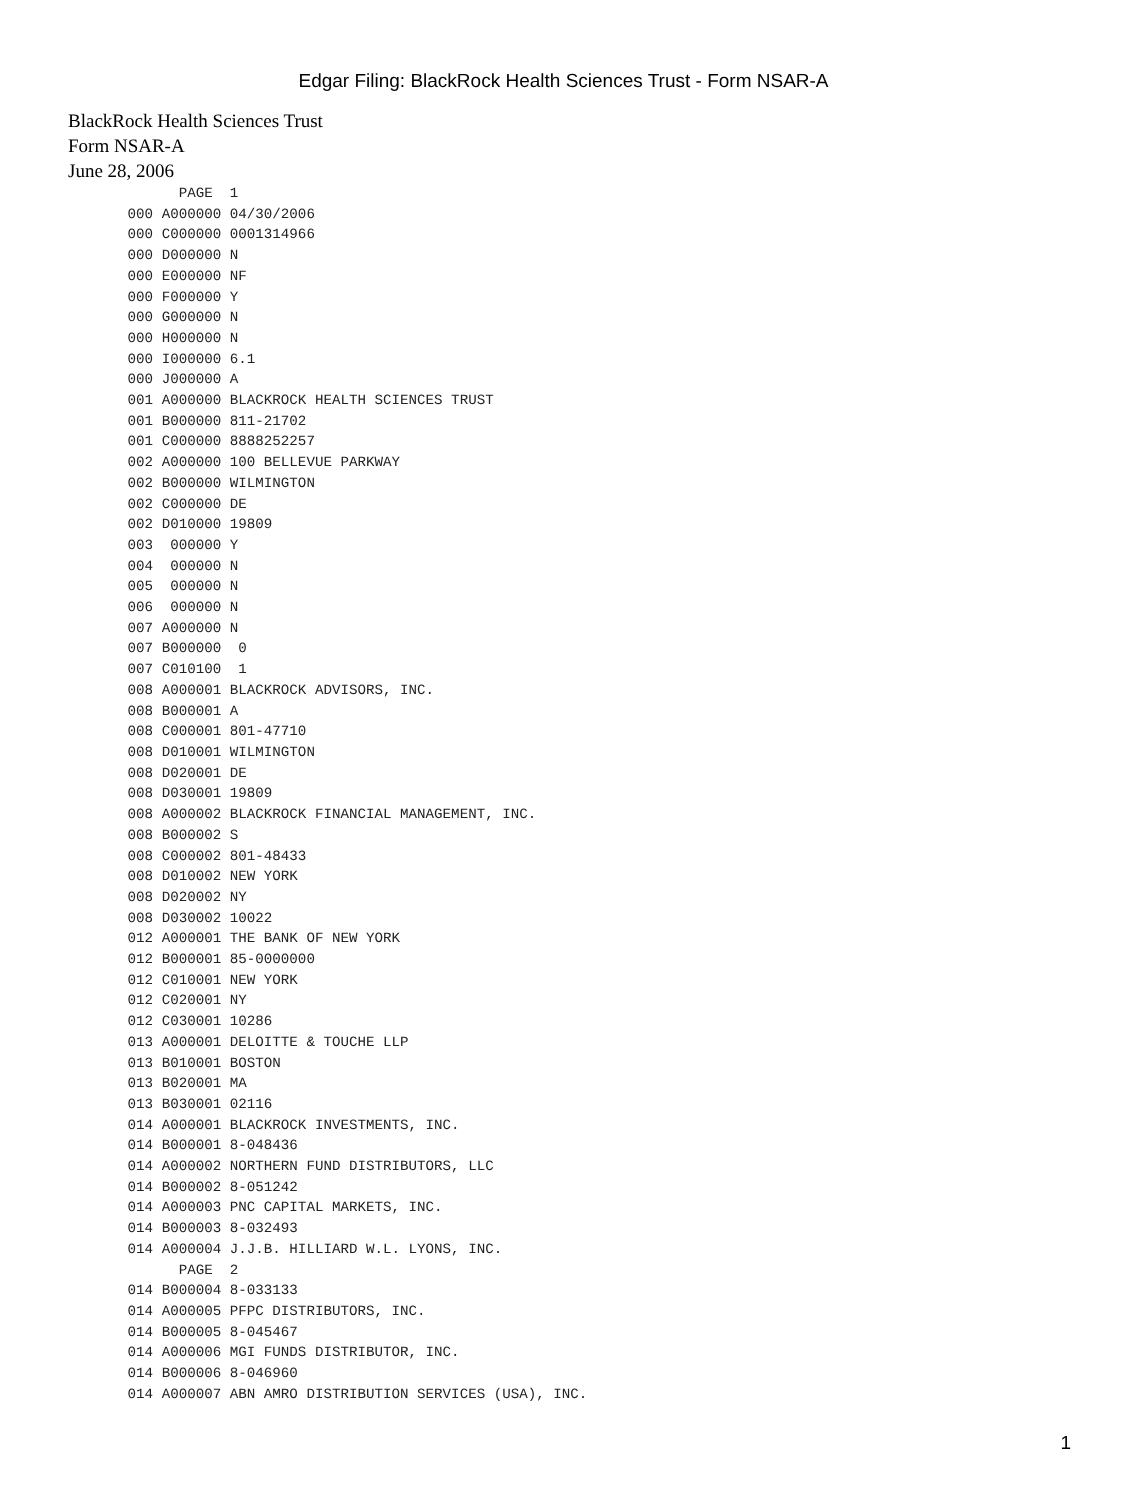Edgar Filing: BlackRock Health Sciences Trust - Form NSAR-A
BlackRock Health Sciences Trust
Form NSAR-A
June 28, 2006
             PAGE  1
       000 A000000 04/30/2006
       000 C000000 0001314966
       000 D000000 N
       000 E000000 NF
       000 F000000 Y
       000 G000000 N
       000 H000000 N
       000 I000000 6.1
       000 J000000 A
       001 A000000 BLACKROCK HEALTH SCIENCES TRUST
       001 B000000 811-21702
       001 C000000 8888252257
       002 A000000 100 BELLEVUE PARKWAY
       002 B000000 WILMINGTON
       002 C000000 DE
       002 D010000 19809
       003  000000 Y
       004  000000 N
       005  000000 N
       006  000000 N
       007 A000000 N
       007 B000000  0
       007 C010100  1
       008 A000001 BLACKROCK ADVISORS, INC.
       008 B000001 A
       008 C000001 801-47710
       008 D010001 WILMINGTON
       008 D020001 DE
       008 D030001 19809
       008 A000002 BLACKROCK FINANCIAL MANAGEMENT, INC.
       008 B000002 S
       008 C000002 801-48433
       008 D010002 NEW YORK
       008 D020002 NY
       008 D030002 10022
       012 A000001 THE BANK OF NEW YORK
       012 B000001 85-0000000
       012 C010001 NEW YORK
       012 C020001 NY
       012 C030001 10286
       013 A000001 DELOITTE & TOUCHE LLP
       013 B010001 BOSTON
       013 B020001 MA
       013 B030001 02116
       014 A000001 BLACKROCK INVESTMENTS, INC.
       014 B000001 8-048436
       014 A000002 NORTHERN FUND DISTRIBUTORS, LLC
       014 B000002 8-051242
       014 A000003 PNC CAPITAL MARKETS, INC.
       014 B000003 8-032493
       014 A000004 J.J.B. HILLIARD W.L. LYONS, INC.
             PAGE  2
       014 B000004 8-033133
       014 A000005 PFPC DISTRIBUTORS, INC.
       014 B000005 8-045467
       014 A000006 MGI FUNDS DISTRIBUTOR, INC.
       014 B000006 8-046960
       014 A000007 ABN AMRO DISTRIBUTION SERVICES (USA), INC.
1